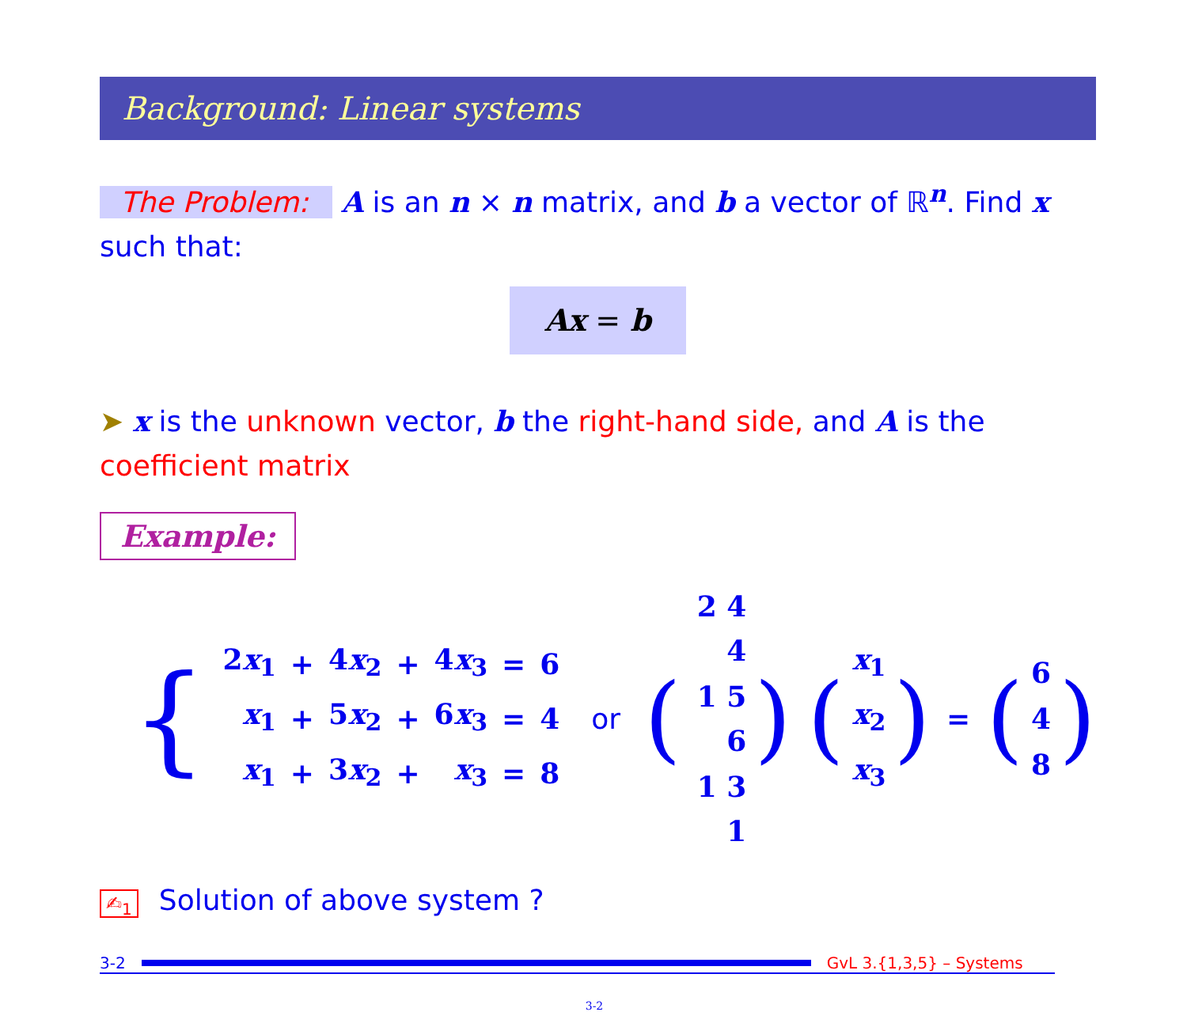Background: Linear systems
The Problem: A is an n × n matrix, and b a vector of ℝ<sup>n</sup>. Find x such that:
Ax = b
➤ x is the unknown vector, b the right-hand side, and A is the coefficient matrix
Example:
{
| 2 x<sub>1</sub> | + | 4 x<sub>2</sub> | + | 4 x<sub>3</sub> | = | 6 |
| x<sub>1</sub> | + | 5 x<sub>2</sub> | + | 6 x<sub>3</sub> | = | 4 |
| x<sub>1</sub> | + | 3 x<sub>2</sub> | + | x<sub>3</sub> | = | 8 |
or (
| 2 4 4 |
| 1 5 6 |
| 1 3 1 |
) (
| x<sub>1</sub> |
| x<sub>2</sub> |
| x<sub>3</sub> |
) = (
| 6 |
| 4 |
| 8 |
)
✍<sub>1</sub> Solution of above system ?
3-2 GvL 3.{1,3,5} – Systems
3-2